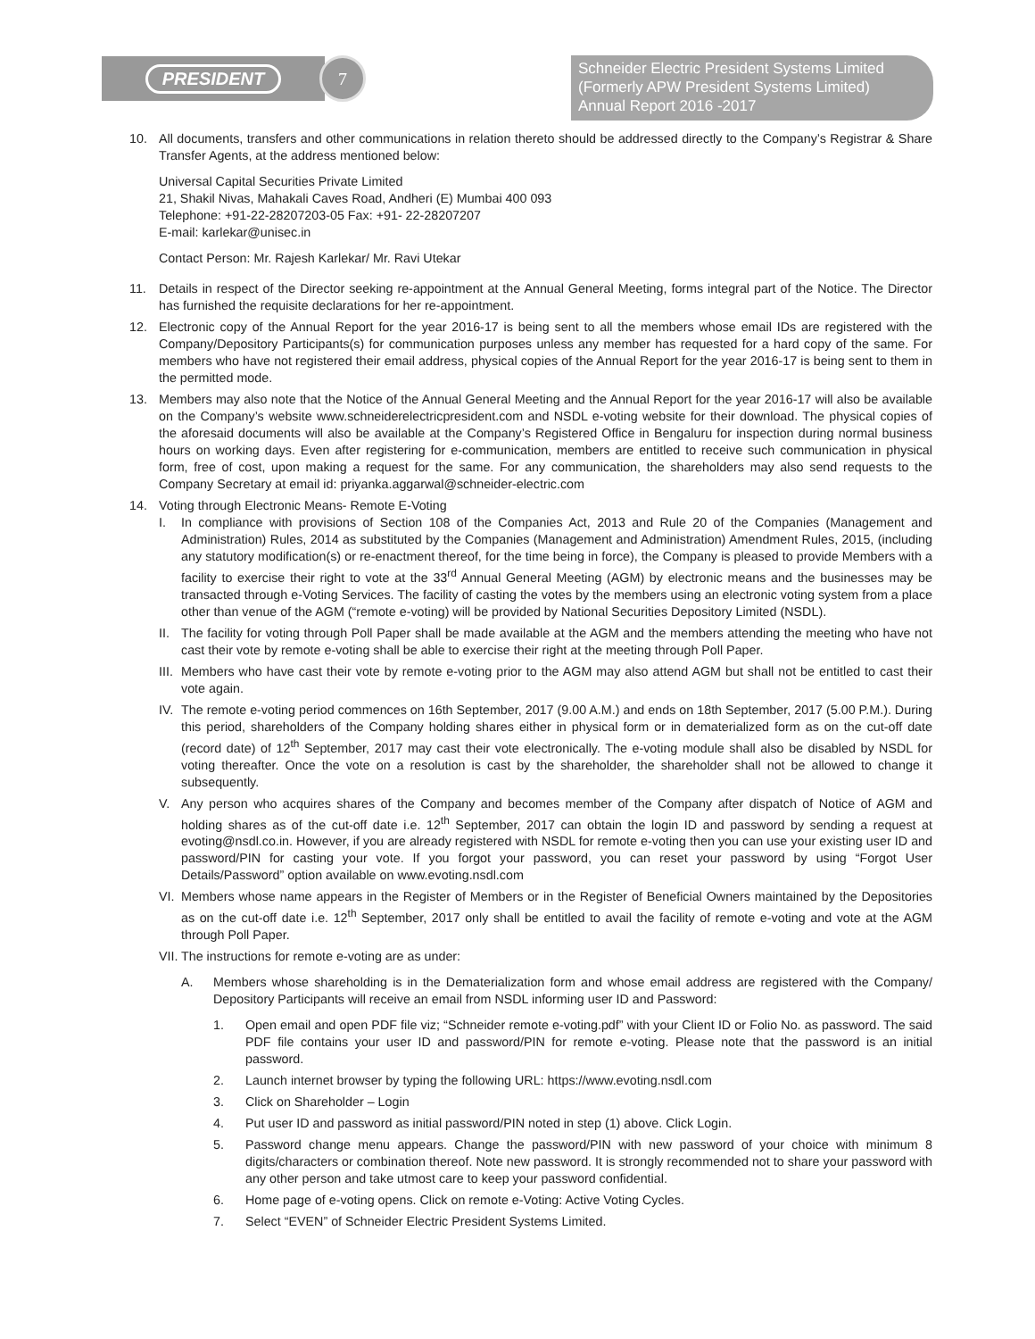PRESIDENT
7
Schneider Electric President Systems Limited
(Formerly APW President Systems Limited)
Annual Report 2016 -2017
10. All documents, transfers and other communications in relation thereto should be addressed directly to the Company’s Registrar & Share Transfer Agents, at the address mentioned below:
Universal Capital Securities Private Limited
21, Shakil Nivas, Mahakali Caves Road, Andheri (E) Mumbai 400 093
Telephone: +91-22-28207203-05 Fax: +91- 22-28207207
E-mail: karlekar@unisec.in
Contact Person: Mr. Rajesh Karlekar/ Mr. Ravi Utekar
11. Details in respect of the Director seeking re-appointment at the Annual General Meeting, forms integral part of the Notice. The Director has furnished the requisite declarations for her re-appointment.
12. Electronic copy of the Annual Report for the year 2016-17 is being sent to all the members whose email IDs are registered with the Company/Depository Participants(s) for communication purposes unless any member has requested for a hard copy of the same. For members who have not registered their email address, physical copies of the Annual Report for the year 2016-17 is being sent to them in the permitted mode.
13. Members may also note that the Notice of the Annual General Meeting and the Annual Report for the year 2016-17 will also be available on the Company’s website www.schneiderelectricpresident.com and NSDL e-voting website for their download. The physical copies of the aforesaid documents will also be available at the Company’s Registered Office in Bengaluru for inspection during normal business hours on working days. Even after registering for e-communication, members are entitled to receive such communication in physical form, free of cost, upon making a request for the same. For any communication, the shareholders may also send requests to the Company Secretary at email id: priyanka.aggarwal@schneider-electric.com
14. Voting through Electronic Means- Remote E-Voting
I. In compliance with provisions of Section 108 of the Companies Act, 2013 and Rule 20 of the Companies (Management and Administration) Rules, 2014 as substituted by the Companies (Management and Administration) Amendment Rules, 2015, (including any statutory modification(s) or re-enactment thereof, for the time being in force), the Company is pleased to provide Members with a facility to exercise their right to vote at the 33<sup>rd</sup> Annual General Meeting (AGM) by electronic means and the businesses may be transacted through e-Voting Services. The facility of casting the votes by the members using an electronic voting system from a place other than venue of the AGM (“remote e-voting) will be provided by National Securities Depository Limited (NSDL).
II.
The facility for voting through Poll Paper shall be made available at the AGM and the members attending the meeting who have not cast their vote by remote e-voting shall be able to exercise their right at the meeting through Poll Paper.
III.
Members who have cast their vote by remote e-voting prior to the AGM may also attend AGM but shall not be entitled to cast their vote again.
IV.
The remote e-voting period commences on 16th September, 2017 (9.00 A.M.) and ends on 18th September, 2017 (5.00 P.M.). During this period, shareholders of the Company holding shares either in physical form or in dematerialized form as on the cut-off date (record date) of 12<sup>th</sup> September, 2017 may cast their vote electronically. The e-voting module shall also be disabled by NSDL for voting thereafter. Once the vote on a resolution is cast by the shareholder, the shareholder shall not be allowed to change it subsequently.
V. Any person who acquires shares of the Company and becomes member of the Company after dispatch of Notice of AGM and holding shares as of the cut-off date i.e. 12<sup>th</sup> September, 2017 can obtain the login ID and password by sending a request at evoting@nsdl.co.in. However, if you are already registered with NSDL for remote e-voting then you can use your existing user ID and password/PIN for casting your vote. If you forgot your password, you can reset your password by using “Forgot User Details/Password” option available on www.evoting.nsdl.com
VI.
Members whose name appears in the Register of Members or in the Register of Beneficial Owners maintained by the Depositories as on the cut-off date i.e. 12<sup>th</sup> September, 2017 only shall be entitled to avail the facility of remote e-voting and vote at the AGM through Poll Paper.
VII.
The instructions for remote e-voting are as under:
A. Members whose shareholding is in the Dematerialization form and whose email address are registered with the Company/ Depository Participants will receive an email from NSDL informing user ID and Password:
1. Open email and open PDF file viz; “Schneider remote e-voting.pdf” with your Client ID or Folio No. as password. The said PDF file contains your user ID and password/PIN for remote e-voting. Please note that the password is an initial password.
2. Launch internet browser by typing the following URL: https://www.evoting.nsdl.com
3. Click on Shareholder – Login
4. Put user ID and password as initial password/PIN noted in step (1) above. Click Login.
5. Password change menu appears. Change the password/PIN with new password of your choice with minimum 8 digits/characters or combination thereof. Note new password. It is strongly recommended not to share your password with any other person and take utmost care to keep your password confidential.
6. Home page of e-voting opens. Click on remote e-Voting: Active Voting Cycles.
7. Select “EVEN” of Schneider Electric President Systems Limited.